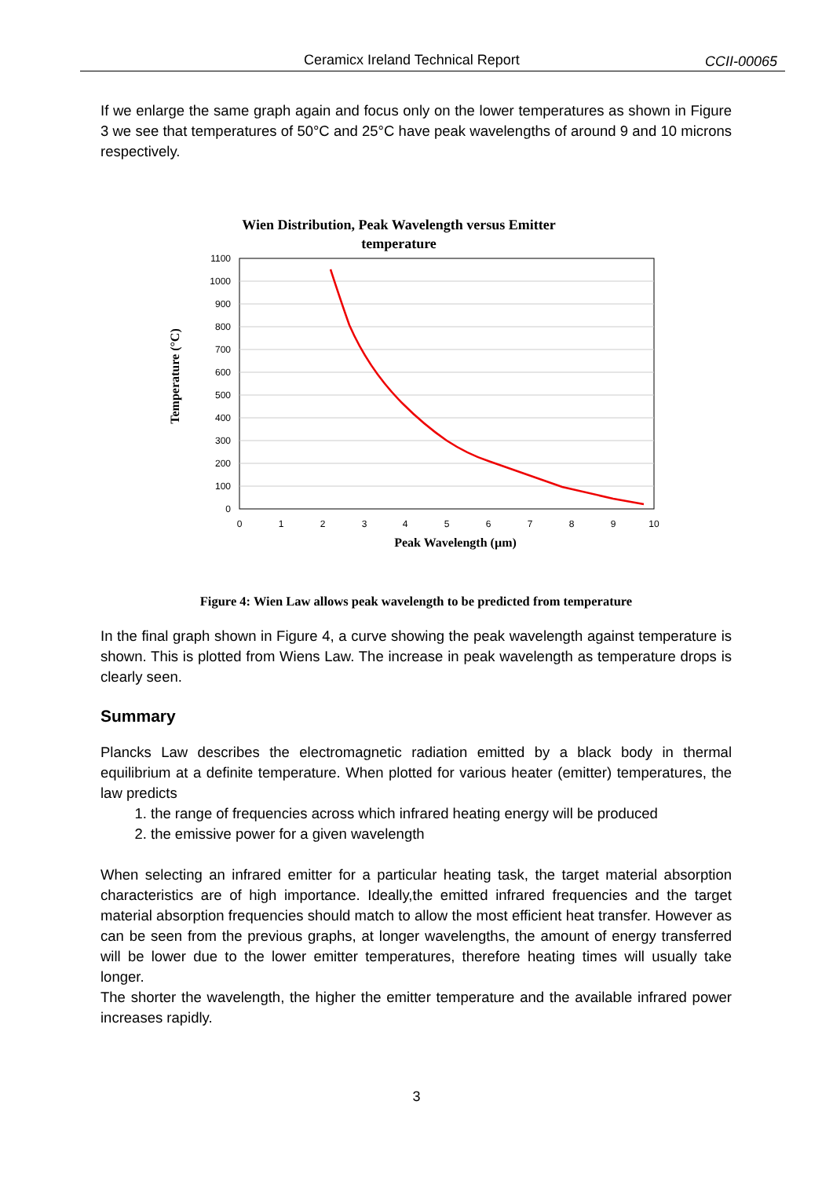Ceramicx Ireland Technical Report CCII-00065
If we enlarge the same graph again and focus only on the lower temperatures as shown in Figure 3 we see that temperatures of 50°C and 25°C have peak wavelengths of around 9 and 10 microns respectively.
Wien Distribution, Peak Wavelength versus Emitter
temperature
1100
1000
900
800
700
600
500
400
300
200
100
0
0
1
2
3
4
5
6
7
8
9
10
Peak Wavelength (µm)
Temperature (°C)
Figure 4: Wien Law allows peak wavelength to be predicted from temperature
In the final graph shown in Figure 4, a curve showing the peak wavelength against temperature is shown. This is plotted from Wiens Law. The increase in peak wavelength as temperature drops is clearly seen.
Summary
Plancks Law describes the electromagnetic radiation emitted by a black body in thermal equilibrium at a definite temperature. When plotted for various heater (emitter) temperatures, the law predicts
1. the range of frequencies across which infrared heating energy will be produced
2. the emissive power for a given wavelength
When selecting an infrared emitter for a particular heating task, the target material absorption characteristics are of high importance. Ideally,the emitted infrared frequencies and the target material absorption frequencies should match to allow the most efficient heat transfer. However as can be seen from the previous graphs, at longer wavelengths, the amount of energy transferred will be lower due to the lower emitter temperatures, therefore heating times will usually take longer.
The shorter the wavelength, the higher the emitter temperature and the available infrared power increases rapidly.
3